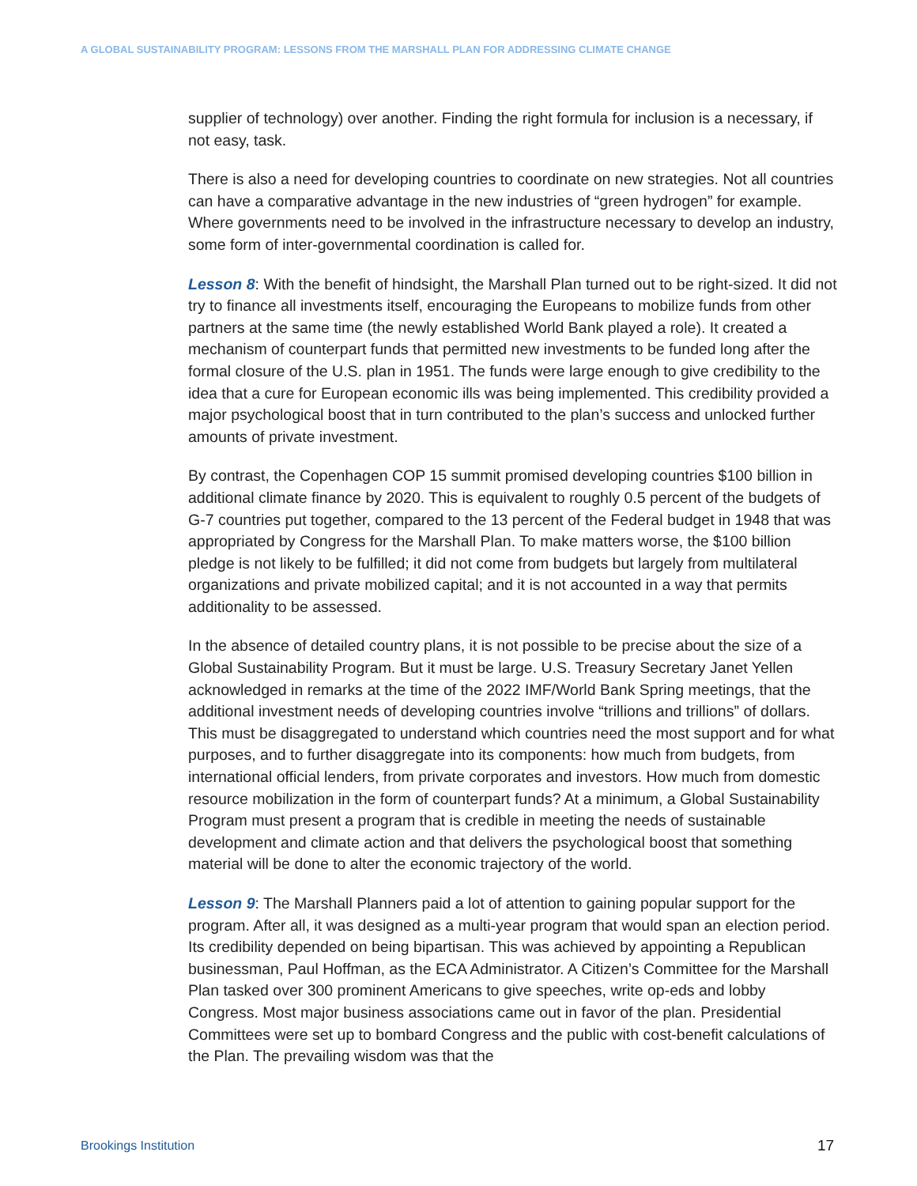A GLOBAL SUSTAINABILITY PROGRAM: LESSONS FROM THE MARSHALL PLAN FOR ADDRESSING CLIMATE CHANGE
supplier of technology) over another. Finding the right formula for inclusion is a necessary, if not easy, task.
There is also a need for developing countries to coordinate on new strategies. Not all countries can have a comparative advantage in the new industries of “green hydrogen” for example. Where governments need to be involved in the infrastructure necessary to develop an industry, some form of inter-governmental coordination is called for.
Lesson 8: With the benefit of hindsight, the Marshall Plan turned out to be right-sized. It did not try to finance all investments itself, encouraging the Europeans to mobilize funds from other partners at the same time (the newly established World Bank played a role). It created a mechanism of counterpart funds that permitted new investments to be funded long after the formal closure of the U.S. plan in 1951. The funds were large enough to give credibility to the idea that a cure for European economic ills was being implemented. This credibility provided a major psychological boost that in turn contributed to the plan’s success and unlocked further amounts of private investment.
By contrast, the Copenhagen COP 15 summit promised developing countries $100 billion in additional climate finance by 2020. This is equivalent to roughly 0.5 percent of the budgets of G-7 countries put together, compared to the 13 percent of the Federal budget in 1948 that was appropriated by Congress for the Marshall Plan. To make matters worse, the $100 billion pledge is not likely to be fulfilled; it did not come from budgets but largely from multilateral organizations and private mobilized capital; and it is not accounted in a way that permits additionality to be assessed.
In the absence of detailed country plans, it is not possible to be precise about the size of a Global Sustainability Program. But it must be large. U.S. Treasury Secretary Janet Yellen acknowledged in remarks at the time of the 2022 IMF/World Bank Spring meetings, that the additional investment needs of developing countries involve “trillions and trillions” of dollars. This must be disaggregated to understand which countries need the most support and for what purposes, and to further disaggregate into its components: how much from budgets, from international official lenders, from private corporates and investors. How much from domestic resource mobilization in the form of counterpart funds? At a minimum, a Global Sustainability Program must present a program that is credible in meeting the needs of sustainable development and climate action and that delivers the psychological boost that something material will be done to alter the economic trajectory of the world.
Lesson 9: The Marshall Planners paid a lot of attention to gaining popular support for the program. After all, it was designed as a multi-year program that would span an election period. Its credibility depended on being bipartisan. This was achieved by appointing a Republican businessman, Paul Hoffman, as the ECA Administrator. A Citizen’s Committee for the Marshall Plan tasked over 300 prominent Americans to give speeches, write op-eds and lobby Congress. Most major business associations came out in favor of the plan. Presidential Committees were set up to bombard Congress and the public with cost-benefit calculations of the Plan. The prevailing wisdom was that the
Brookings Institution 17